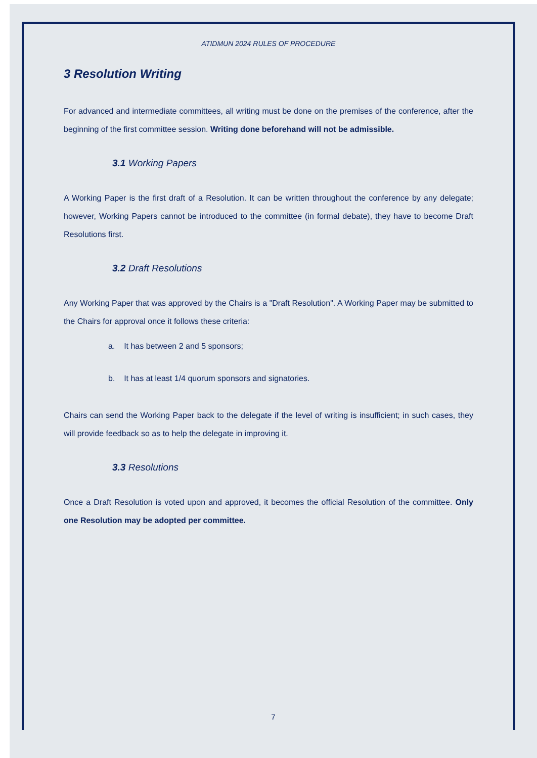ATIDMUN 2024 RULES OF PROCEDURE
3 Resolution Writing
For advanced and intermediate committees, all writing must be done on the premises of the conference, after the beginning of the first committee session. Writing done beforehand will not be admissible.
3.1 Working Papers
A Working Paper is the first draft of a Resolution. It can be written throughout the conference by any delegate; however, Working Papers cannot be introduced to the committee (in formal debate), they have to become Draft Resolutions first.
3.2 Draft Resolutions
Any Working Paper that was approved by the Chairs is a "Draft Resolution". A Working Paper may be submitted to the Chairs for approval once it follows these criteria:
a. It has between 2 and 5 sponsors;
b. It has at least 1/4 quorum sponsors and signatories.
Chairs can send the Working Paper back to the delegate if the level of writing is insufficient; in such cases, they will provide feedback so as to help the delegate in improving it.
3.3 Resolutions
Once a Draft Resolution is voted upon and approved, it becomes the official Resolution of the committee. Only one Resolution may be adopted per committee.
7